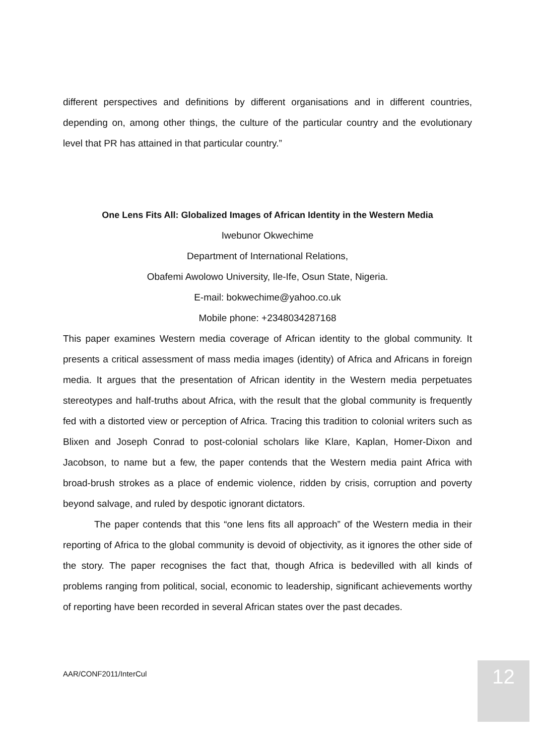different perspectives and definitions by different organisations and in different countries, depending on, among other things, the culture of the particular country and the evolutionary level that PR has attained in that particular country.”
One Lens Fits All: Globalized Images of African Identity in the Western Media
Iwebunor Okwechime
Department of International Relations,
Obafemi Awolowo University, Ile-Ife, Osun State, Nigeria.
E-mail: bokwechime@yahoo.co.uk
Mobile phone: +2348034287168
This paper examines Western media coverage of African identity to the global community. It presents a critical assessment of mass media images (identity) of Africa and Africans in foreign media. It argues that the presentation of African identity in the Western media perpetuates stereotypes and half-truths about Africa, with the result that the global community is frequently fed with a distorted view or perception of Africa. Tracing this tradition to colonial writers such as Blixen and Joseph Conrad to post-colonial scholars like Klare, Kaplan, Homer-Dixon and Jacobson, to name but a few, the paper contends that the Western media paint Africa with broad-brush strokes as a place of endemic violence, ridden by crisis, corruption and poverty beyond salvage, and ruled by despotic ignorant dictators.
The paper contends that this “one lens fits all approach” of the Western media in their reporting of Africa to the global community is devoid of objectivity, as it ignores the other side of the story. The paper recognises the fact that, though Africa is bedevilled with all kinds of problems ranging from political, social, economic to leadership, significant achievements worthy of reporting have been recorded in several African states over the past decades.
AAR/CONF2011/InterCul 12